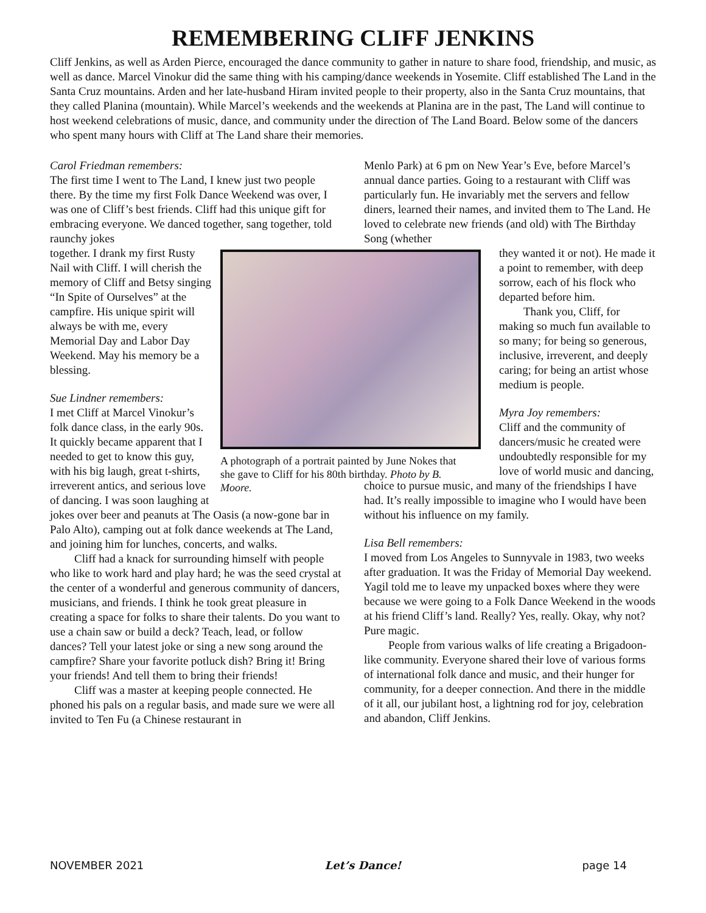REMEMBERING CLIFF JENKINS
Cliff Jenkins, as well as Arden Pierce, encouraged the dance community to gather in nature to share food, friendship, and music, as well as dance. Marcel Vinokur did the same thing with his camping/dance weekends in Yosemite. Cliff established The Land in the Santa Cruz mountains. Arden and her late-husband Hiram invited people to their property, also in the Santa Cruz mountains, that they called Planina (mountain). While Marcel’s weekends and the weekends at Planina are in the past, The Land will continue to host weekend celebrations of music, dance, and community under the direction of The Land Board. Below some of the dancers who spent many hours with Cliff at The Land share their memories.
Carol Friedman remembers:
The first time I went to The Land, I knew just two people there. By the time my first Folk Dance Weekend was over, I was one of Cliff’s best friends. Cliff had this unique gift for embracing everyone. We danced together, sang together, told raunchy jokes
A photograph of a portrait painted by June Nokes that she gave to Cliff for his 80th birthday. Photo by B. Moore.
together. I drank my first Rusty Nail with Cliff. I will cherish the memory of Cliff and Betsy singing “In Spite of Ourselves” at the campfire. His unique spirit will always be with me, every Memorial Day and Labor Day Weekend. May his memory be a blessing.
Sue Lindner remembers:
I met Cliff at Marcel Vinokur’s folk dance class, in the early 90s. It quickly became apparent that I needed to get to know this guy, with his big laugh, great t-shirts, irreverent antics, and serious love of dancing. I was soon laughing at jokes over beer and peanuts at The Oasis (a now-gone bar in Palo Alto), camping out at folk dance weekends at The Land, and joining him for lunches, concerts, and walks.
Cliff had a knack for surrounding himself with people who like to work hard and play hard; he was the seed crystal at the center of a wonderful and generous community of dancers, musicians, and friends. I think he took great pleasure in creating a space for folks to share their talents. Do you want to use a chain saw or build a deck? Teach, lead, or follow dances? Tell your latest joke or sing a new song around the campfire? Share your favorite potluck dish? Bring it! Bring your friends! And tell them to bring their friends!
Cliff was a master at keeping people connected. He phoned his pals on a regular basis, and made sure we were all invited to Ten Fu (a Chinese restaurant in
Menlo Park) at 6 pm on New Year’s Eve, before Marcel’s annual dance parties. Going to a restaurant with Cliff was particularly fun. He invariably met the servers and fellow diners, learned their names, and invited them to The Land. He loved to celebrate new friends (and old) with The Birthday Song (whether
they wanted it or not). He made it a point to remember, with deep sorrow, each of his flock who departed before him.
Thank you, Cliff, for making so much fun available to so many; for being so generous, inclusive, irreverent, and deeply caring; for being an artist whose medium is people.
Myra Joy remembers:
Cliff and the community of dancers/music he created were undoubtedly responsible for my love of world music and dancing,
choice to pursue music, and many of the friendships I have had. It’s really impossible to imagine who I would have been without his influence on my family.
Lisa Bell remembers:
I moved from Los Angeles to Sunnyvale in 1983, two weeks after graduation. It was the Friday of Memorial Day weekend. Yagil told me to leave my unpacked boxes where they were because we were going to a Folk Dance Weekend in the woods at his friend Cliff’s land. Really? Yes, really. Okay, why not? Pure magic.
People from various walks of life creating a Brigadoon-like community. Everyone shared their love of various forms of international folk dance and music, and their hunger for community, for a deeper connection. And there in the middle of it all, our jubilant host, a lightning rod for joy, celebration and abandon, Cliff Jenkins.
NOVEMBER 2021 Let’s Dance! page 14